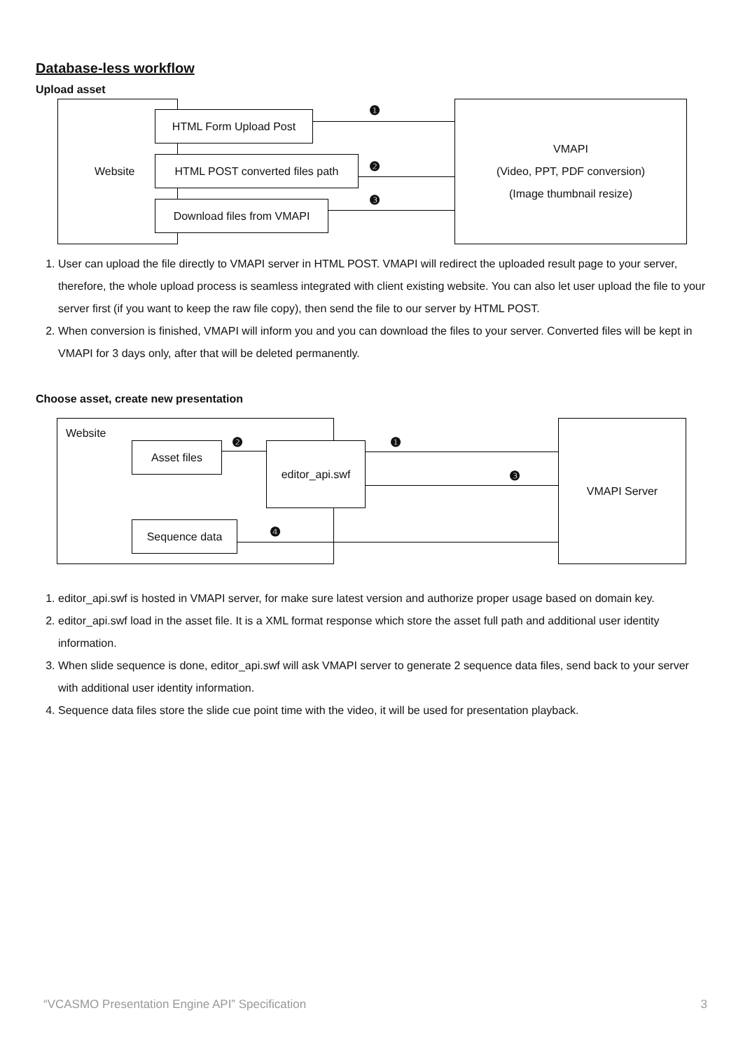Database-less workflow
Upload asset
Website
HTML Form Upload Post
HTML POST converted files path
Download files from VMAPI
VMAPI
(Video, PPT, PDF conversion)
(Image thumbnail resize)
❶
❷
❸
1. User can upload the file directly to VMAPI server in HTML POST. VMAPI will redirect the uploaded result page to your server, therefore, the whole upload process is seamless integrated with client existing website. You can also let user upload the file to your server first (if you want to keep the raw file copy), then send the file to our server by HTML POST.
2. When conversion is finished, VMAPI will inform you and you can download the files to your server. Converted files will be kept in VMAPI for 3 days only, after that will be deleted permanently.
Choose asset, create new presentation
Website
Asset files editor_api.swf
Sequence data
VMAPI Server
❷ ❶
❸
❹
1. editor_api.swf is hosted in VMAPI server, for make sure latest version and authorize proper usage based on domain key.
2. editor_api.swf load in the asset file. It is a XML format response which store the asset full path and additional user identity information.
3. When slide sequence is done, editor_api.swf will ask VMAPI server to generate 2 sequence data files, send back to your server with additional user identity information.
4. Sequence data files store the slide cue point time with the video, it will be used for presentation playback.
“VCASMO Presentation Engine API” Specification 3